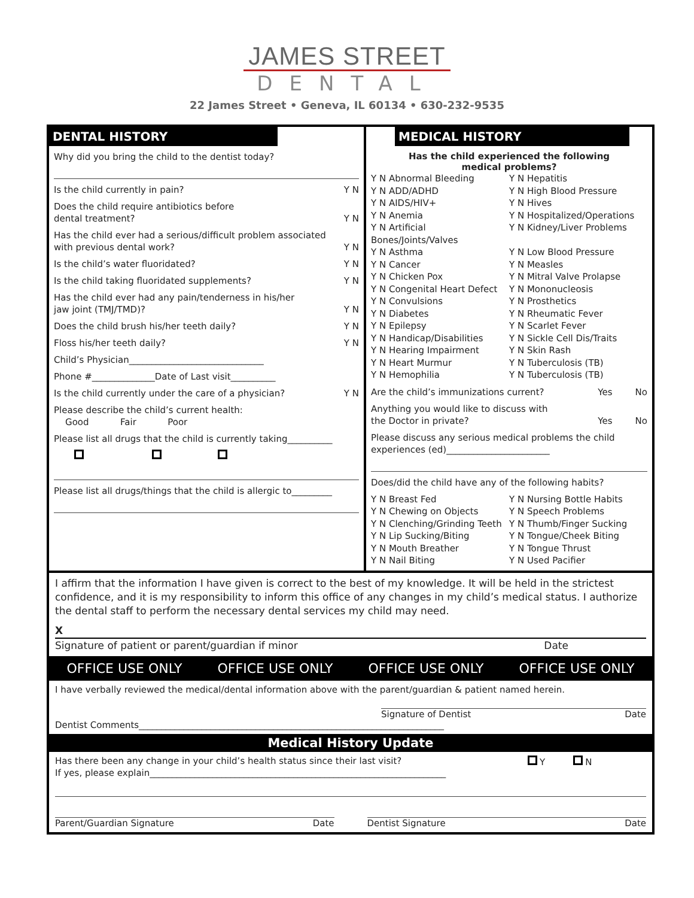JAMES STREET
DENTAL
22 James Street • Geneva, IL 60134 • 630-232-9535
DENTAL HISTORY
Why did you bring the child to the dentist today?
Is the child currently in pain? Y N
Does the child require antibiotics before
dental treatment?
Y N
Has the child ever had a serious/difficult problem associated
with previous dental work?
Y N
Is the child’s water fluoridated? Y N
Is the child taking fluoridated supplements? Y N
Has the child ever had any pain/tenderness in his/her
jaw joint (TMJ/TMD)?
Y N
Does the child brush his/her teeth daily? Y N
Floss his/her teeth daily? Y N
Child’s Physician______________________________
Phone #______________Date of Last visit__________
Is the child currently under the care of a physician? Y N
Please describe the child’s current health:
Good Fair Poor
Please list all drugs that the child is currently taking__________
Please list all drugs/things that the child is allergic to_________
MEDICAL HISTORY
Has the child experienced the following
medical problems?
Y N Abnormal Bleeding Y N Hepatitis Y N ADD/ADHD Y N High Blood Pressure Y N AIDS/HIV+ Y N Hives Y N Anemia Y N Hospitalized/Operations Y N Artificial Bones/Joints/Valves Y N Kidney/Liver Problems Y N Asthma Y N Low Blood Pressure Y N Cancer Y N Measles Y N Chicken Pox Y N Mitral Valve Prolapse Y N Congenital Heart Defect Y N Mononucleosis Y N Convulsions Y N Prosthetics Y N Diabetes Y N Rheumatic Fever Y N Epilepsy Y N Scarlet Fever Y N Handicap/Disabilities Y N Sickle Cell Dis/Traits Y N Hearing Impairment Y N Skin Rash Y N Heart Murmur Y N Tuberculosis (TB) Y N Hemophilia Y N Tuberculosis (TB)
Are the child’s immunizations current? Yes No
Anything you would like to discuss with
the Doctor in private?
Yes No
Please discuss any serious medical problems the child experiences (ed)_______________________
Does/did the child have any of the following habits?
Y N Breast Fed Y N Nursing Bottle Habits Y N Chewing on Objects Y N Speech Problems Y N Clenching/Grinding Teeth Y N Thumb/Finger Sucking Y N Lip Sucking/Biting Y N Tongue/Cheek Biting Y N Mouth Breather Y N Tongue Thrust Y N Nail Biting Y N Used Pacifier
I affirm that the information I have given is correct to the best of my knowledge. It will be held in the strictest confidence, and it is my responsibility to inform this office of any changes in my child’s medical status. I authorize the dental staff to perform the necessary dental services my child may need.
X
Signature of patient or parent/guardian if minor Date
OFFICE USE ONLY OFFICE USE ONLY OFFICE USE ONLY OFFICE USE ONLY
I have verbally reviewed the medical/dental information above with the parent/guardian & patient named herein.
Signature of Dentist Date
Dentist Comments____________________________________________________________________
Medical History Update
Has there been any change in your child’s health status since their last visit? Y N
If yes, please explain__________________________________________________________________
Parent/Guardian Signature Date Dentist Signature Date